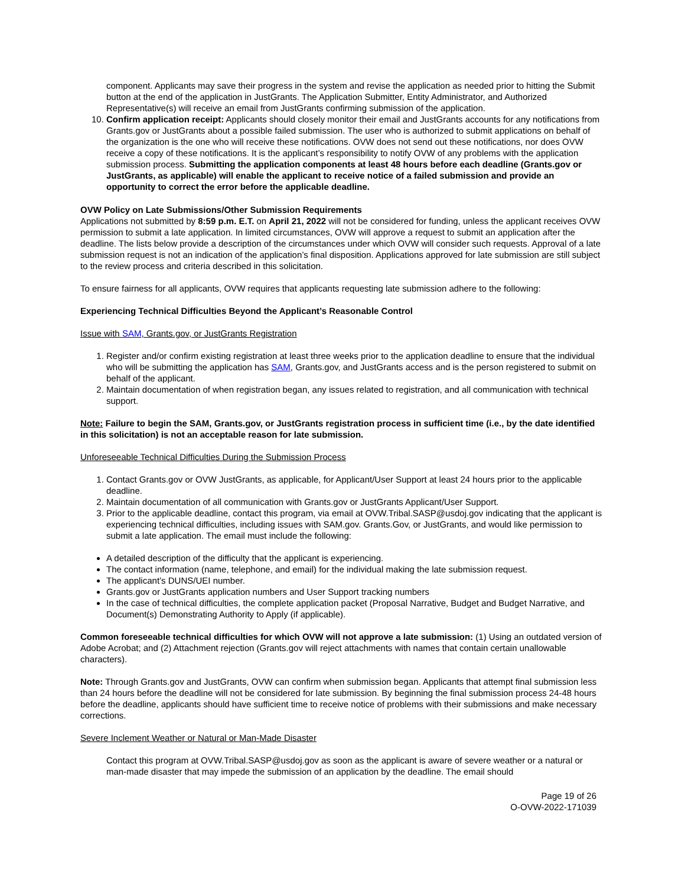component. Applicants may save their progress in the system and revise the application as needed prior to hitting the Submit button at the end of the application in JustGrants. The Application Submitter, Entity Administrator, and Authorized Representative(s) will receive an email from JustGrants confirming submission of the application.
10. Confirm application receipt: Applicants should closely monitor their email and JustGrants accounts for any notifications from Grants.gov or JustGrants about a possible failed submission. The user who is authorized to submit applications on behalf of the organization is the one who will receive these notifications. OVW does not send out these notifications, nor does OVW receive a copy of these notifications. It is the applicant’s responsibility to notify OVW of any problems with the application submission process. Submitting the application components at least 48 hours before each deadline (Grants.gov or JustGrants, as applicable) will enable the applicant to receive notice of a failed submission and provide an opportunity to correct the error before the applicable deadline.
OVW Policy on Late Submissions/Other Submission Requirements
Applications not submitted by 8:59 p.m. E.T. on April 21, 2022 will not be considered for funding, unless the applicant receives OVW permission to submit a late application. In limited circumstances, OVW will approve a request to submit an application after the deadline. The lists below provide a description of the circumstances under which OVW will consider such requests. Approval of a late submission request is not an indication of the application’s final disposition. Applications approved for late submission are still subject to the review process and criteria described in this solicitation.
To ensure fairness for all applicants, OVW requires that applicants requesting late submission adhere to the following:
Experiencing Technical Difficulties Beyond the Applicant’s Reasonable Control
Issue with SAM, Grants.gov, or JustGrants Registration
1. Register and/or confirm existing registration at least three weeks prior to the application deadline to ensure that the individual who will be submitting the application has SAM, Grants.gov, and JustGrants access and is the person registered to submit on behalf of the applicant.
2. Maintain documentation of when registration began, any issues related to registration, and all communication with technical support.
Note: Failure to begin the SAM, Grants.gov, or JustGrants registration process in sufficient time (i.e., by the date identified in this solicitation) is not an acceptable reason for late submission.
Unforeseeable Technical Difficulties During the Submission Process
1. Contact Grants.gov or OVW JustGrants, as applicable, for Applicant/User Support at least 24 hours prior to the applicable deadline.
2. Maintain documentation of all communication with Grants.gov or JustGrants Applicant/User Support.
3. Prior to the applicable deadline, contact this program, via email at OVW.Tribal.SASP@usdoj.gov indicating that the applicant is experiencing technical difficulties, including issues with SAM.gov. Grants.Gov, or JustGrants, and would like permission to submit a late application. The email must include the following:
A detailed description of the difficulty that the applicant is experiencing.
The contact information (name, telephone, and email) for the individual making the late submission request.
The applicant’s DUNS/UEI number.
Grants.gov or JustGrants application numbers and User Support tracking numbers
In the case of technical difficulties, the complete application packet (Proposal Narrative, Budget and Budget Narrative, and Document(s) Demonstrating Authority to Apply (if applicable).
Common foreseeable technical difficulties for which OVW will not approve a late submission: (1) Using an outdated version of Adobe Acrobat; and (2) Attachment rejection (Grants.gov will reject attachments with names that contain certain unallowable characters).
Note: Through Grants.gov and JustGrants, OVW can confirm when submission began. Applicants that attempt final submission less than 24 hours before the deadline will not be considered for late submission. By beginning the final submission process 24-48 hours before the deadline, applicants should have sufficient time to receive notice of problems with their submissions and make necessary corrections.
Severe Inclement Weather or Natural or Man-Made Disaster
Contact this program at OVW.Tribal.SASP@usdoj.gov as soon as the applicant is aware of severe weather or a natural or man-made disaster that may impede the submission of an application by the deadline. The email should
Page 19 of 26
O-OVW-2022-171039